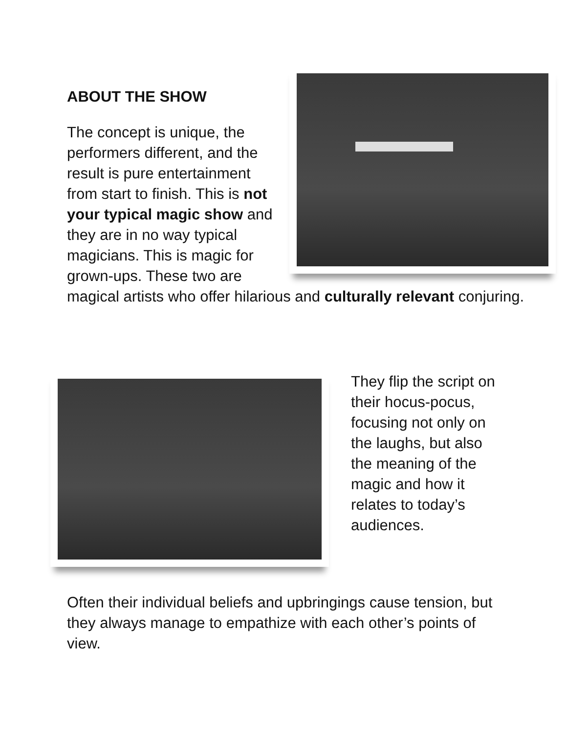ABOUT THE SHOW
The concept is unique, the performers different, and the result is pure entertainment from start to finish. This is not your typical magic show and they are in no way typical magicians. This is magic for grown-ups. These two are magical artists who offer hilarious and culturally relevant conjuring.
They flip the script on their hocus-pocus, focusing not only on the laughs, but also the meaning of the magic and how it relates to today’s audiences.
Often their individual beliefs and upbringings cause tension, but they always manage to empathize with each other’s points of view.